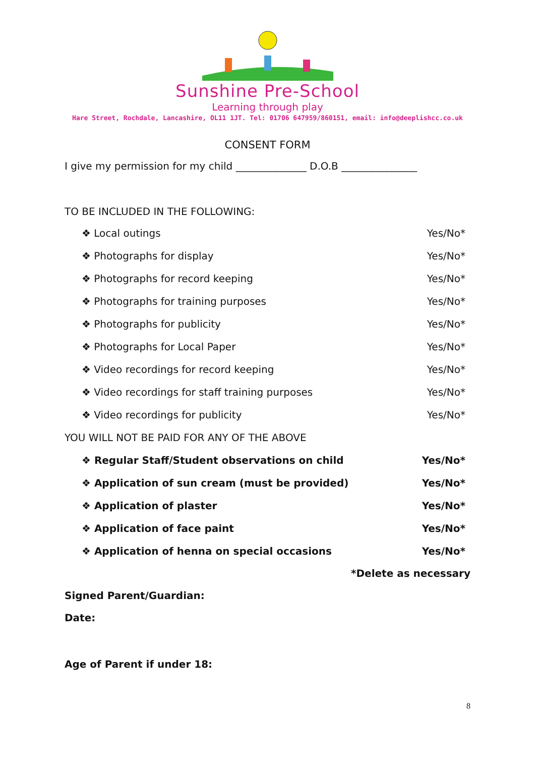Sunshine Pre-School
Learning through play
Hare Street, Rochdale, Lancashire, OL11 1JT. Tel: 01706 647959/860151, email: info@deeplishcc.co.uk
CONSENT FORM
I give my permission for my child ______________ D.O.B _______________
TO BE INCLUDED IN THE FOLLOWING:
❖ Local outings Yes/No*
❖ Photographs for display Yes/No*
❖ Photographs for record keeping Yes/No*
❖ Photographs for training purposes Yes/No*
❖ Photographs for publicity Yes/No*
❖ Photographs for Local Paper Yes/No*
❖ Video recordings for record keeping Yes/No*
❖ Video recordings for staff training purposes Yes/No*
❖ Video recordings for publicity Yes/No*
YOU WILL NOT BE PAID FOR ANY OF THE ABOVE
❖ Regular Staff/Student observations on child Yes/No*
❖ Application of sun cream (must be provided) Yes/No*
❖ Application of plaster Yes/No*
❖ Application of face paint Yes/No*
❖ Application of henna on special occasions Yes/No*
*Delete as necessary
Signed Parent/Guardian:
Date:
Age of Parent if under 18:
8